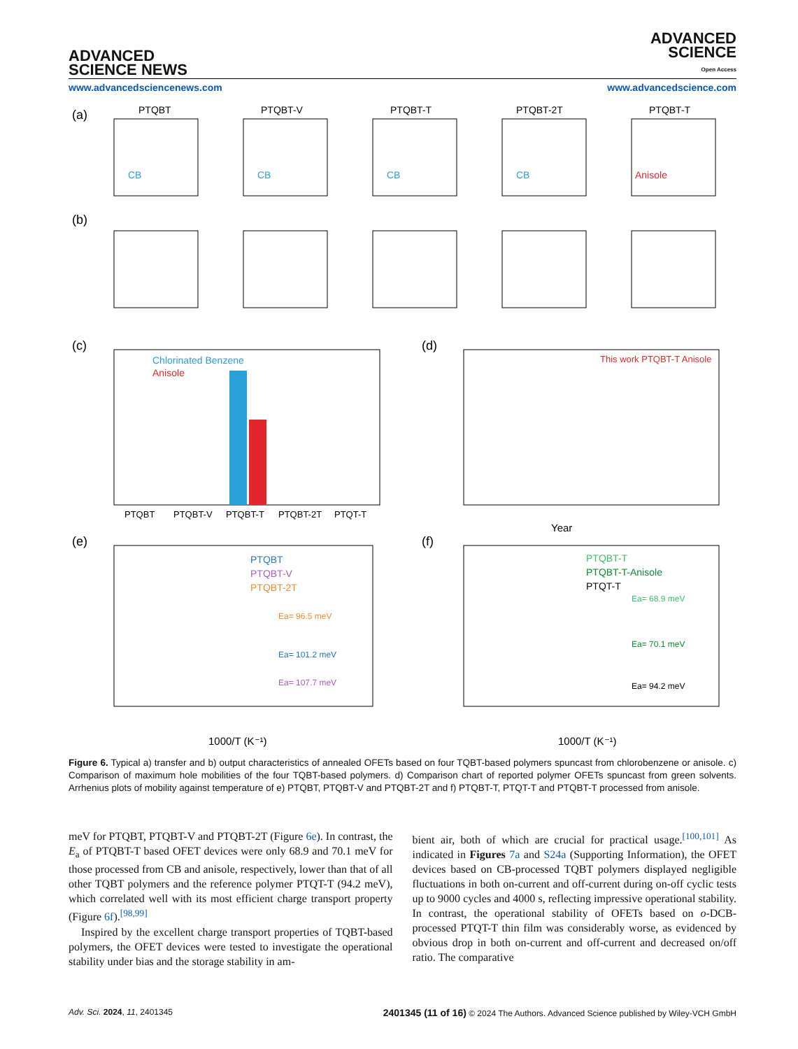ADVANCED
SCIENCE NEWS
ADVANCED
SCIENCE
Open Access
www.advancedsciencenews.com www.advancedscience.com
(a)
PTQBT
PTQBT-V
PTQBT-T
PTQBT-2T
PTQBT-T
CB
CB
CB
CB
Anisole
(b)
(c)
Chlorinated Benzene
Anisole
PTQBT
PTQBT-V
PTQBT-T
PTQBT-2T
PTQT-T
(d)
This work PTQBT-T Anisole
Year
(e)
PTQBT
PTQBT-V
PTQBT-2T
Ea= 96.5 meV
Ea= 101.2 meV
Ea= 107.7 meV
1000/T (K⁻¹)
(f)
PTQBT-T
PTQBT-T-Anisole
PTQT-T
Ea= 68.9 meV
Ea= 70.1 meV
Ea= 94.2 meV
1000/T (K⁻¹)
Figure 6. Typical a) transfer and b) output characteristics of annealed OFETs based on four TQBT-based polymers spuncast from chlorobenzene or anisole. c) Comparison of maximum hole mobilities of the four TQBT-based polymers. d) Comparison chart of reported polymer OFETs spuncast from green solvents. Arrhenius plots of mobility against temperature of e) PTQBT, PTQBT-V and PTQBT-2T and f) PTQBT-T, PTQT-T and PTQBT-T processed from anisole.
meV for PTQBT, PTQBT-V and PTQBT-2T (Figure 6e). In contrast, the E<sub>a</sub> of PTQBT-T based OFET devices were only 68.9 and 70.1 meV for those processed from CB and anisole, respectively, lower than that of all other TQBT polymers and the reference polymer PTQT-T (94.2 meV), which correlated well with its most efficient charge transport property (Figure 6f).<sup>[98,99]</sup>
Inspired by the excellent charge transport properties of TQBT-based polymers, the OFET devices were tested to investigate the operational stability under bias and the storage stability in am-
bient air, both of which are crucial for practical usage.<sup>[100,101]</sup> As indicated in Figures 7a and S24a (Supporting Information), the OFET devices based on CB-processed TQBT polymers displayed negligible fluctuations in both on-current and off-current during on-off cyclic tests up to 9000 cycles and 4000 s, reflecting impressive operational stability. In contrast, the operational stability of OFETs based on o-DCB-processed PTQT-T thin film was considerably worse, as evidenced by obvious drop in both on-current and off-current and decreased on/off ratio. The comparative
Adv. Sci. 2024, 11, 2401345 2401345 (11 of 16) © 2024 The Authors. Advanced Science published by Wiley-VCH GmbH